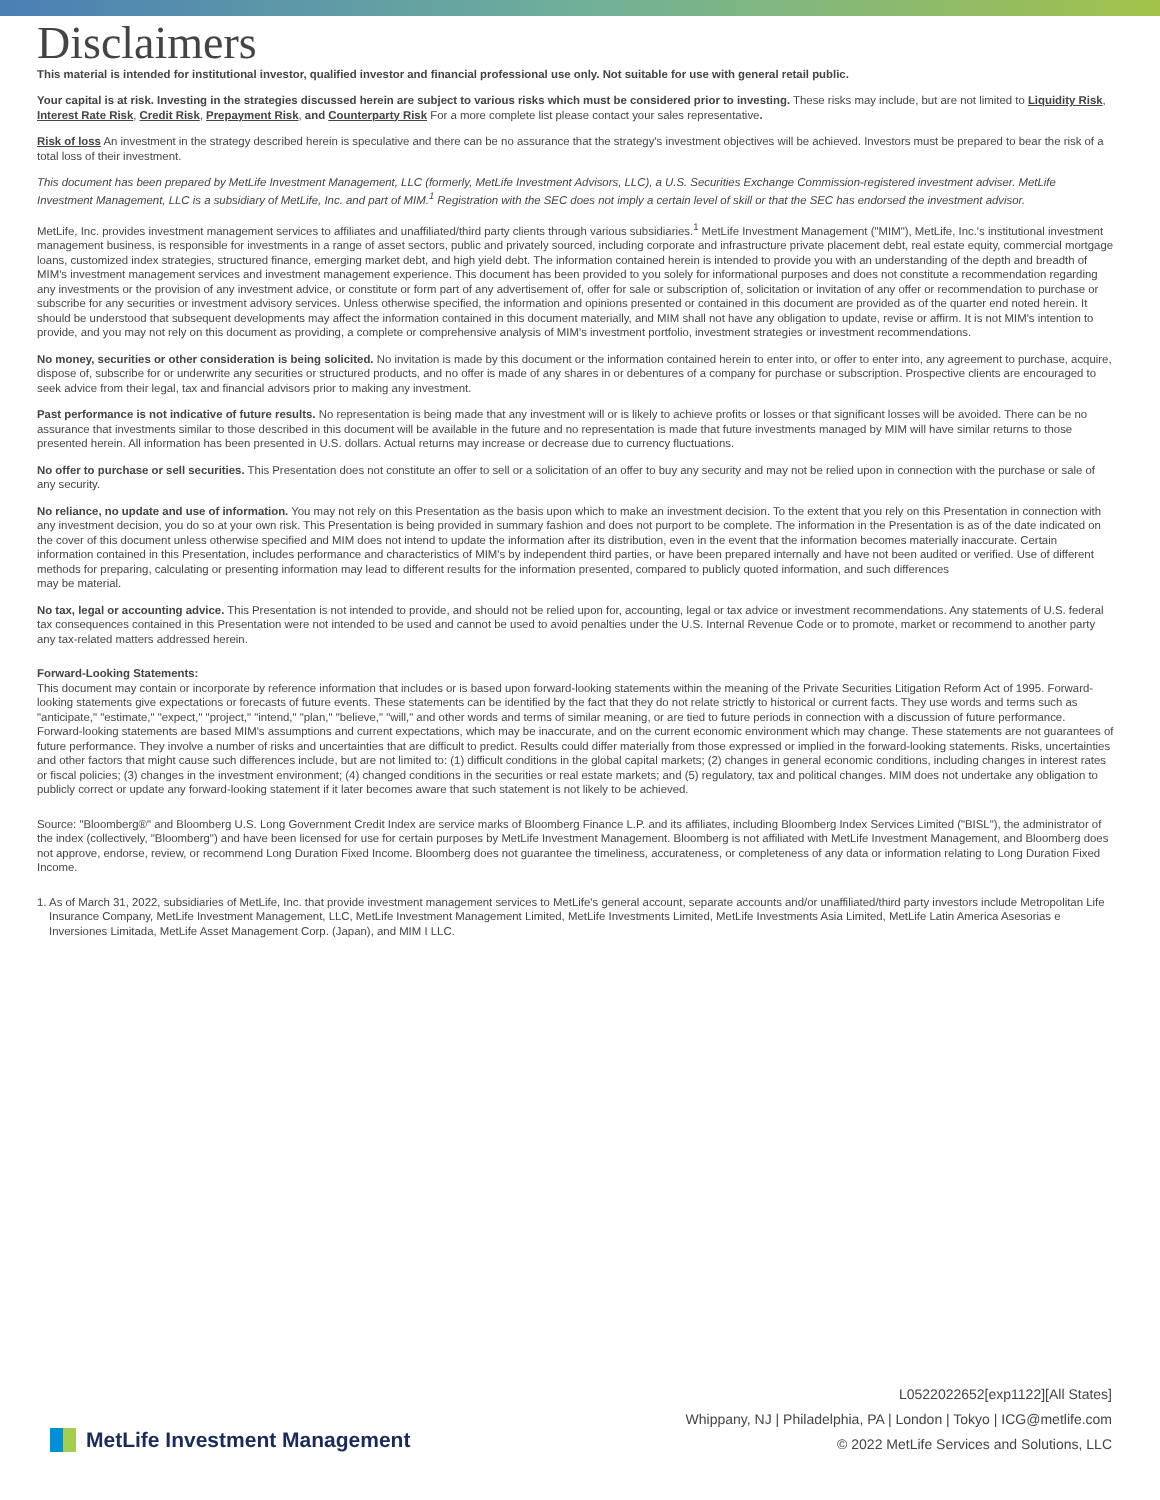Disclaimers
This material is intended for institutional investor, qualified investor and financial professional use only. Not suitable for use with general retail public.
Your capital is at risk. Investing in the strategies discussed herein are subject to various risks which must be considered prior to investing. These risks may include, but are not limited to Liquidity Risk, Interest Rate Risk, Credit Risk, Prepayment Risk, and Counterparty Risk For a more complete list please contact your sales representative.
Risk of loss An investment in the strategy described herein is speculative and there can be no assurance that the strategy's investment objectives will be achieved. Investors must be prepared to bear the risk of a total loss of their investment.
This document has been prepared by MetLife Investment Management, LLC (formerly, MetLife Investment Advisors, LLC), a U.S. Securities Exchange Commission-registered investment adviser. MetLife Investment Management, LLC is a subsidiary of MetLife, Inc. and part of MIM.<sup>1</sup> Registration with the SEC does not imply a certain level of skill or that the SEC has endorsed the investment advisor.
MetLife, Inc. provides investment management services to affiliates and unaffiliated/third party clients through various subsidiaries.<sup>1</sup> MetLife Investment Management ("MIM"), MetLife, Inc.'s institutional investment management business, is responsible for investments in a range of asset sectors, public and privately sourced, including corporate and infrastructure private placement debt, real estate equity, commercial mortgage loans, customized index strategies, structured finance, emerging market debt, and high yield debt. The information contained herein is intended to provide you with an understanding of the depth and breadth of MIM's investment management services and investment management experience. This document has been provided to you solely for informational purposes and does not constitute a recommendation regarding any investments or the provision of any investment advice, or constitute or form part of any advertisement of, offer for sale or subscription of, solicitation or invitation of any offer or recommendation to purchase or subscribe for any securities or investment advisory services. Unless otherwise specified, the information and opinions presented or contained in this document are provided as of the quarter end noted herein. It should be understood that subsequent developments may affect the information contained in this document materially, and MIM shall not have any obligation to update, revise or affirm. It is not MIM's intention to provide, and you may not rely on this document as providing, a complete or comprehensive analysis of MIM's investment portfolio, investment strategies or investment recommendations.
No money, securities or other consideration is being solicited. No invitation is made by this document or the information contained herein to enter into, or offer to enter into, any agreement to purchase, acquire, dispose of, subscribe for or underwrite any securities or structured products, and no offer is made of any shares in or debentures of a company for purchase or subscription. Prospective clients are encouraged to seek advice from their legal, tax and financial advisors prior to making any investment.
Past performance is not indicative of future results. No representation is being made that any investment will or is likely to achieve profits or losses or that significant losses will be avoided. There can be no assurance that investments similar to those described in this document will be available in the future and no representation is made that future investments managed by MIM will have similar returns to those presented herein. All information has been presented in U.S. dollars. Actual returns may increase or decrease due to currency fluctuations.
No offer to purchase or sell securities. This Presentation does not constitute an offer to sell or a solicitation of an offer to buy any security and may not be relied upon in connection with the purchase or sale of any security.
No reliance, no update and use of information. You may not rely on this Presentation as the basis upon which to make an investment decision. To the extent that you rely on this Presentation in connection with any investment decision, you do so at your own risk. This Presentation is being provided in summary fashion and does not purport to be complete. The information in the Presentation is as of the date indicated on the cover of this document unless otherwise specified and MIM does not intend to update the information after its distribution, even in the event that the information becomes materially inaccurate. Certain information contained in this Presentation, includes performance and characteristics of MIM's by independent third parties, or have been prepared internally and have not been audited or verified. Use of different methods for preparing, calculating or presenting information may lead to different results for the information presented, compared to publicly quoted information, and such differences
may be material.
No tax, legal or accounting advice. This Presentation is not intended to provide, and should not be relied upon for, accounting, legal or tax advice or investment recommendations. Any statements of U.S. federal tax consequences contained in this Presentation were not intended to be used and cannot be used to avoid penalties under the U.S. Internal Revenue Code or to promote, market or recommend to another party any tax-related matters addressed herein.
Forward-Looking Statements:
This document may contain or incorporate by reference information that includes or is based upon forward-looking statements within the meaning of the Private Securities Litigation Reform Act of 1995. Forward-looking statements give expectations or forecasts of future events. These statements can be identified by the fact that they do not relate strictly to historical or current facts. They use words and terms such as "anticipate," "estimate," "expect," "project," "intend," "plan," "believe," "will," and other words and terms of similar meaning, or are tied to future periods in connection with a discussion of future performance. Forward-looking statements are based MIM's assumptions and current expectations, which may be inaccurate, and on the current economic environment which may change. These statements are not guarantees of future performance. They involve a number of risks and uncertainties that are difficult to predict. Results could differ materially from those expressed or implied in the forward-looking statements. Risks, uncertainties and other factors that might cause such differences include, but are not limited to: (1) difficult conditions in the global capital markets; (2) changes in general economic conditions, including changes in interest rates or fiscal policies; (3) changes in the investment environment; (4) changed conditions in the securities or real estate markets; and (5) regulatory, tax and political changes. MIM does not undertake any obligation to publicly correct or update any forward-looking statement if it later becomes aware that such statement is not likely to be achieved.
Source: "Bloomberg®" and Bloomberg U.S. Long Government Credit Index are service marks of Bloomberg Finance L.P. and its affiliates, including Bloomberg Index Services Limited ("BISL"), the administrator of the index (collectively, "Bloomberg") and have been licensed for use for certain purposes by MetLife Investment Management. Bloomberg is not affiliated with MetLife Investment Management, and Bloomberg does not approve, endorse, review, or recommend Long Duration Fixed Income. Bloomberg does not guarantee the timeliness, accurateness, or completeness of any data or information relating to Long Duration Fixed Income.
1. As of March 31, 2022, subsidiaries of MetLife, Inc. that provide investment management services to MetLife's general account, separate accounts and/or unaffiliated/third party investors include Metropolitan Life Insurance Company, MetLife Investment Management, LLC, MetLife Investment Management Limited, MetLife Investments Limited, MetLife Investments Asia Limited, MetLife Latin America Asesorias e Inversiones Limitada, MetLife Asset Management Corp. (Japan), and MIM I LLC.
L0522022652[exp1122][All States]
Whippany, NJ | Philadelphia, PA | London | Tokyo | ICG@metlife.com
© 2022 MetLife Services and Solutions, LLC
MetLife Investment Management